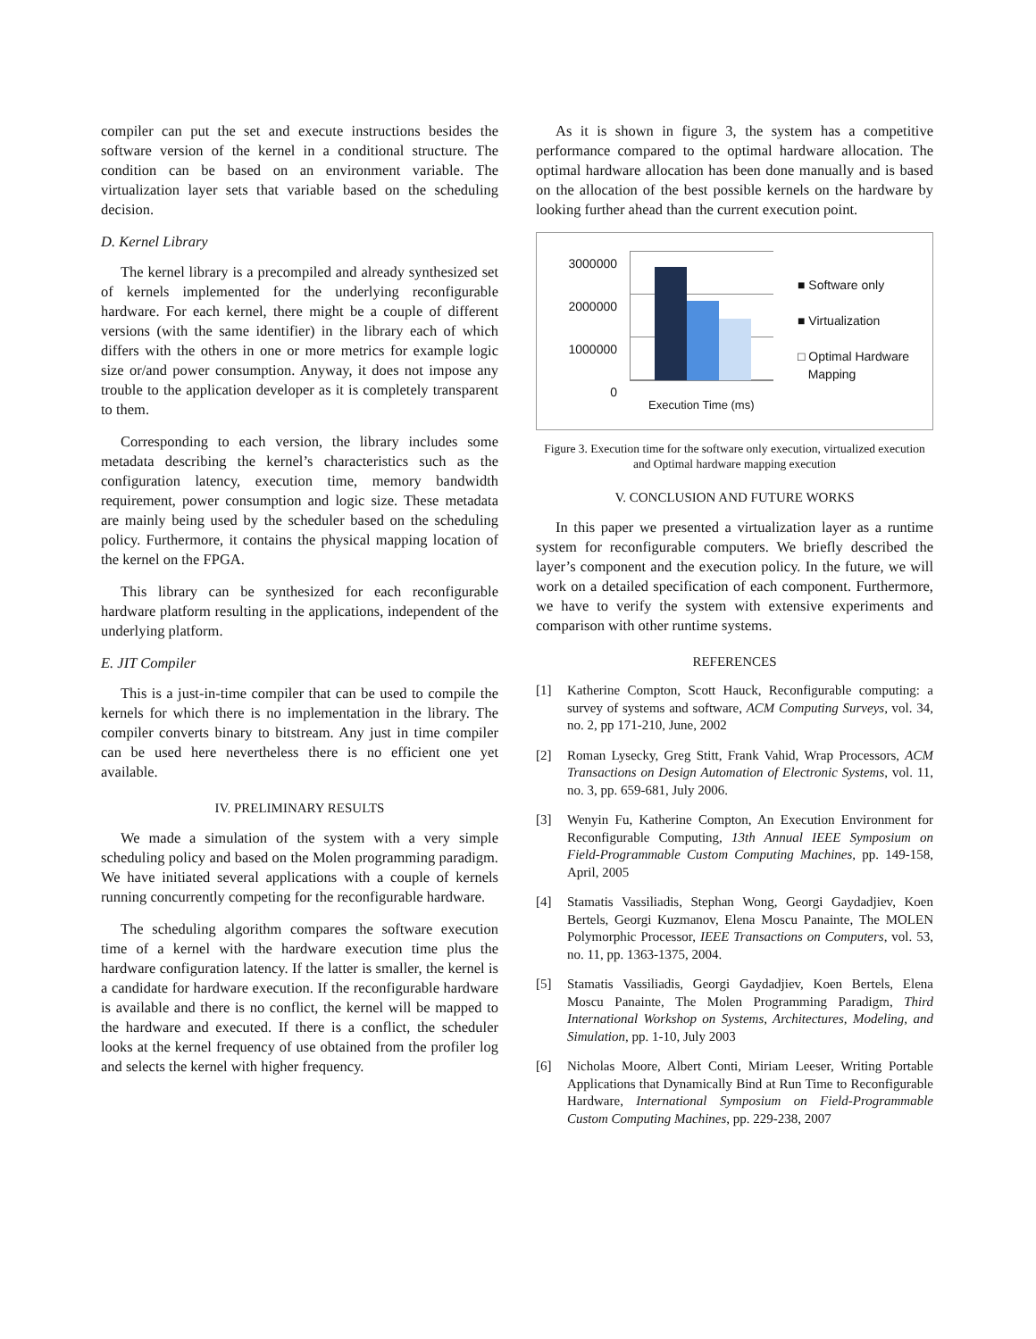compiler can put the set and execute instructions besides the software version of the kernel in a conditional structure. The condition can be based on an environment variable. The virtualization layer sets that variable based on the scheduling decision.
D. Kernel Library
The kernel library is a precompiled and already synthesized set of kernels implemented for the underlying reconfigurable hardware. For each kernel, there might be a couple of different versions (with the same identifier) in the library each of which differs with the others in one or more metrics for example logic size or/and power consumption. Anyway, it does not impose any trouble to the application developer as it is completely transparent to them.
Corresponding to each version, the library includes some metadata describing the kernel’s characteristics such as the configuration latency, execution time, memory bandwidth requirement, power consumption and logic size. These metadata are mainly being used by the scheduler based on the scheduling policy. Furthermore, it contains the physical mapping location of the kernel on the FPGA.
This library can be synthesized for each reconfigurable hardware platform resulting in the applications, independent of the underlying platform.
E. JIT Compiler
This is a just-in-time compiler that can be used to compile the kernels for which there is no implementation in the library. The compiler converts binary to bitstream. Any just in time compiler can be used here nevertheless there is no efficient one yet available.
IV. PRELIMINARY RESULTS
We made a simulation of the system with a very simple scheduling policy and based on the Molen programming paradigm. We have initiated several applications with a couple of kernels running concurrently competing for the reconfigurable hardware.
The scheduling algorithm compares the software execution time of a kernel with the hardware execution time plus the hardware configuration latency. If the latter is smaller, the kernel is a candidate for hardware execution. If the reconfigurable hardware is available and there is no conflict, the kernel will be mapped to the hardware and executed. If there is a conflict, the scheduler looks at the kernel frequency of use obtained from the profiler log and selects the kernel with higher frequency.
As it is shown in figure 3, the system has a competitive performance compared to the optimal hardware allocation. The optimal hardware allocation has been done manually and is based on the allocation of the best possible kernels on the hardware by looking further ahead than the current execution point.
3000000
2000000
1000000
0
Execution Time (ms)
■ Software only
■ Virtualization
□ Optimal Hardware
Mapping
Figure 3. Execution time for the software only execution, virtualized execution and Optimal hardware mapping execution
V. CONCLUSION AND FUTURE WORKS
In this paper we presented a virtualization layer as a runtime system for reconfigurable computers. We briefly described the layer’s component and the execution policy. In the future, we will work on a detailed specification of each component. Furthermore, we have to verify the system with extensive experiments and comparison with other runtime systems.
REFERENCES
[1] Katherine Compton, Scott Hauck, Reconfigurable computing: a survey of systems and software, ACM Computing Surveys, vol. 34, no. 2, pp 171-210, June, 2002
[2] Roman Lysecky, Greg Stitt, Frank Vahid, Wrap Processors, ACM Transactions on Design Automation of Electronic Systems, vol. 11, no. 3, pp. 659-681, July 2006.
[3] Wenyin Fu, Katherine Compton, An Execution Environment for Reconfigurable Computing, 13th Annual IEEE Symposium on Field-Programmable Custom Computing Machines, pp. 149-158, April, 2005
[4] Stamatis Vassiliadis, Stephan Wong, Georgi Gaydadjiev, Koen Bertels, Georgi Kuzmanov, Elena Moscu Panainte, The MOLEN Polymorphic Processor, IEEE Transactions on Computers, vol. 53, no. 11, pp. 1363-1375, 2004.
[5] Stamatis Vassiliadis, Georgi Gaydadjiev, Koen Bertels, Elena Moscu Panainte, The Molen Programming Paradigm, Third International Workshop on Systems, Architectures, Modeling, and Simulation, pp. 1-10, July 2003
[6] Nicholas Moore, Albert Conti, Miriam Leeser, Writing Portable Applications that Dynamically Bind at Run Time to Reconfigurable Hardware, International Symposium on Field-Programmable Custom Computing Machines, pp. 229-238, 2007